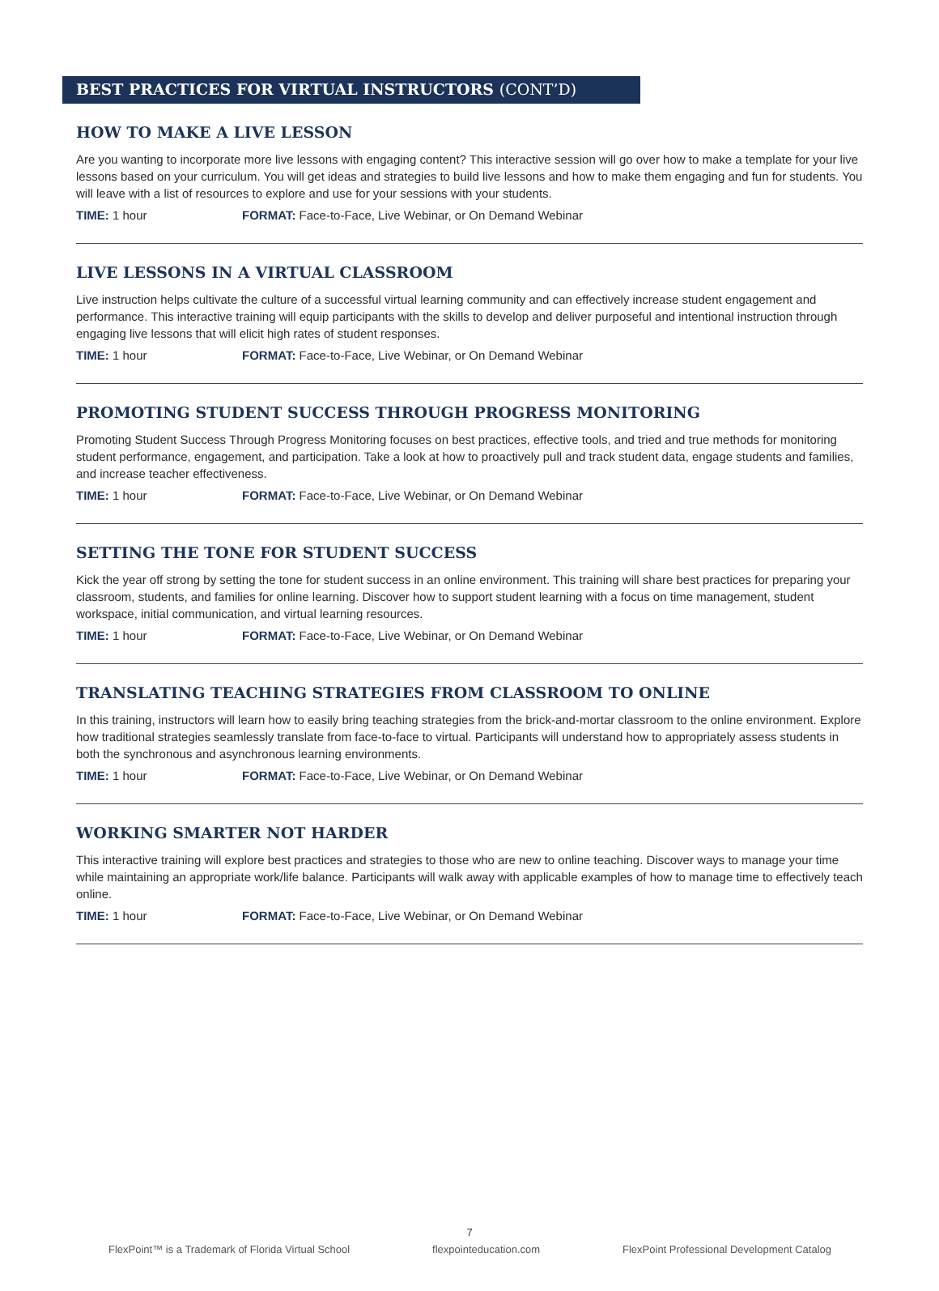BEST PRACTICES FOR VIRTUAL INSTRUCTORS (CONT’D)
HOW TO MAKE A LIVE LESSON
Are you wanting to incorporate more live lessons with engaging content? This interactive session will go over how to make a template for your live lessons based on your curriculum. You will get ideas and strategies to build live lessons and how to make them engaging and fun for students. You will leave with a list of resources to explore and use for your sessions with your students.
TIME: 1 hour FORMAT: Face-to-Face, Live Webinar, or On Demand Webinar
LIVE LESSONS IN A VIRTUAL CLASSROOM
Live instruction helps cultivate the culture of a successful virtual learning community and can effectively increase student engagement and performance. This interactive training will equip participants with the skills to develop and deliver purposeful and intentional instruction through engaging live lessons that will elicit high rates of student responses.
TIME: 1 hour FORMAT: Face-to-Face, Live Webinar, or On Demand Webinar
PROMOTING STUDENT SUCCESS THROUGH PROGRESS MONITORING
Promoting Student Success Through Progress Monitoring focuses on best practices, effective tools, and tried and true methods for monitoring student performance, engagement, and participation. Take a look at how to proactively pull and track student data, engage students and families, and increase teacher effectiveness.
TIME: 1 hour FORMAT: Face-to-Face, Live Webinar, or On Demand Webinar
SETTING THE TONE FOR STUDENT SUCCESS
Kick the year off strong by setting the tone for student success in an online environment. This training will share best practices for preparing your classroom, students, and families for online learning. Discover how to support student learning with a focus on time management, student workspace, initial communication, and virtual learning resources.
TIME: 1 hour FORMAT: Face-to-Face, Live Webinar, or On Demand Webinar
TRANSLATING TEACHING STRATEGIES FROM CLASSROOM TO ONLINE
In this training, instructors will learn how to easily bring teaching strategies from the brick-and-mortar classroom to the online environment. Explore how traditional strategies seamlessly translate from face-to-face to virtual. Participants will understand how to appropriately assess students in both the synchronous and asynchronous learning environments.
TIME: 1 hour FORMAT: Face-to-Face, Live Webinar, or On Demand Webinar
WORKING SMARTER NOT HARDER
This interactive training will explore best practices and strategies to those who are new to online teaching. Discover ways to manage your time while maintaining an appropriate work/life balance. Participants will walk away with applicable examples of how to manage time to effectively teach online.
TIME: 1 hour FORMAT: Face-to-Face, Live Webinar, or On Demand Webinar
7
FlexPoint™ is a Trademark of Florida Virtual School flexpointeducation.com FlexPoint Professional Development Catalog